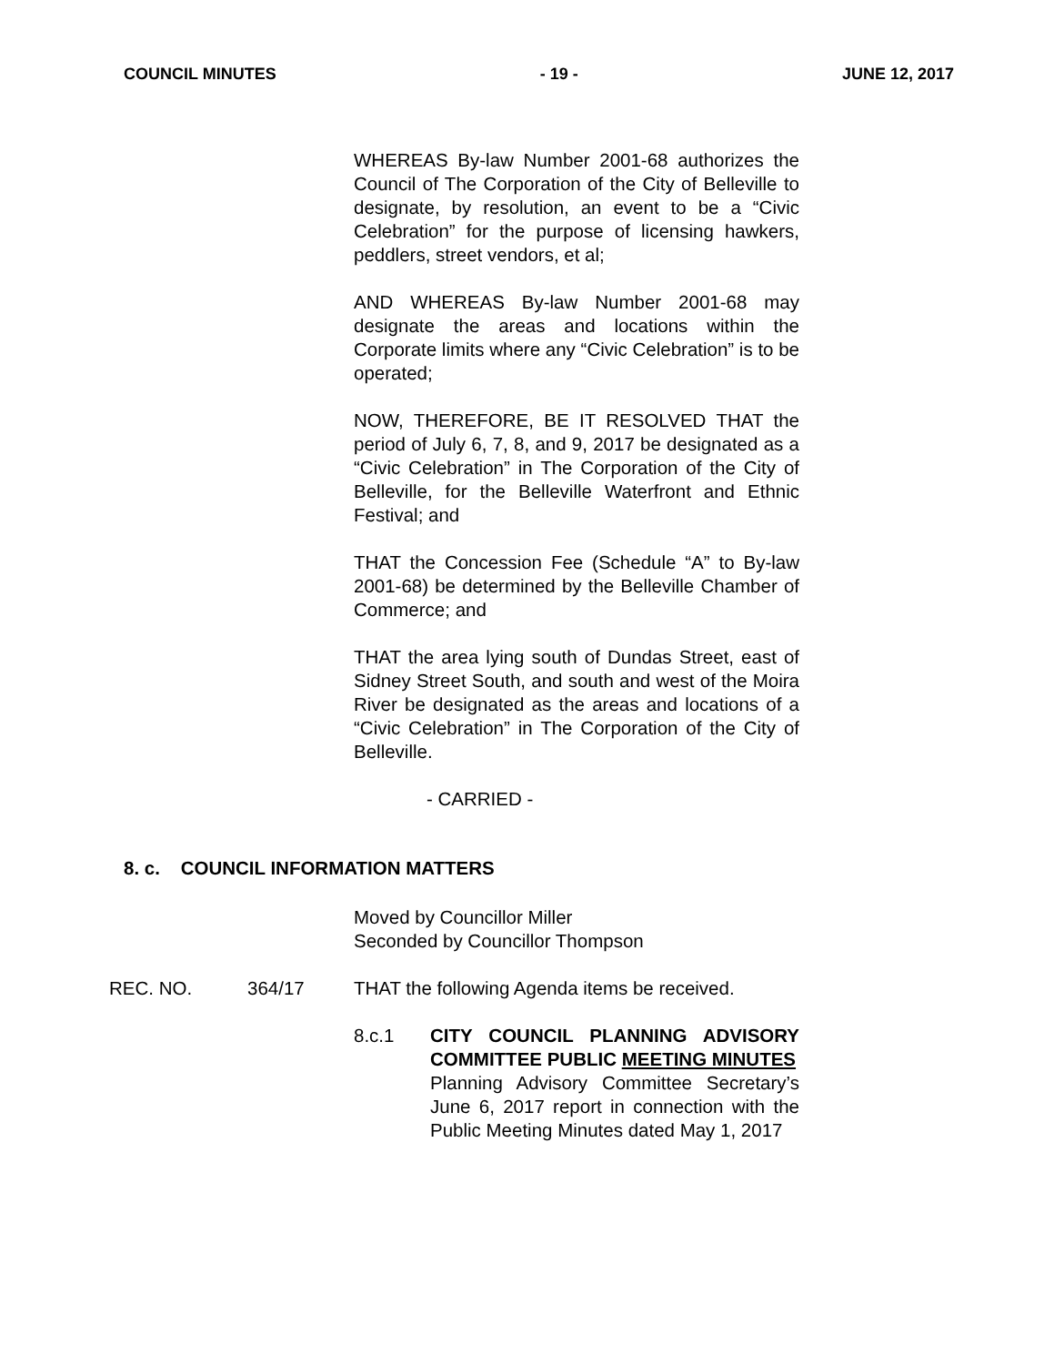COUNCIL MINUTES - 19 - JUNE 12, 2017
WHEREAS By-law Number 2001-68 authorizes the Council of The Corporation of the City of Belleville to designate, by resolution, an event to be a “Civic Celebration” for the purpose of licensing hawkers, peddlers, street vendors, et al;
AND WHEREAS By-law Number 2001-68 may designate the areas and locations within the Corporate limits where any “Civic Celebration” is to be operated;
NOW, THEREFORE, BE IT RESOLVED THAT the period of July 6, 7, 8, and 9, 2017 be designated as a “Civic Celebration” in The Corporation of the City of Belleville, for the Belleville Waterfront and Ethnic Festival; and
THAT the Concession Fee (Schedule “A” to By-law 2001-68) be determined by the Belleville Chamber of Commerce; and
THAT the area lying south of Dundas Street, east of Sidney Street South, and south and west of the Moira River be designated as the areas and locations of a “Civic Celebration” in The Corporation of the City of Belleville.
- CARRIED -
8. c. COUNCIL INFORMATION MATTERS
Moved by Councillor Miller
Seconded by Councillor Thompson
REC. NO. 364/17 THAT the following Agenda items be received.
8.c.1 CITY COUNCIL PLANNING ADVISORY COMMITTEE PUBLIC MEETING MINUTES
Planning Advisory Committee Secretary’s June 6, 2017 report in connection with the Public Meeting Minutes dated May 1, 2017